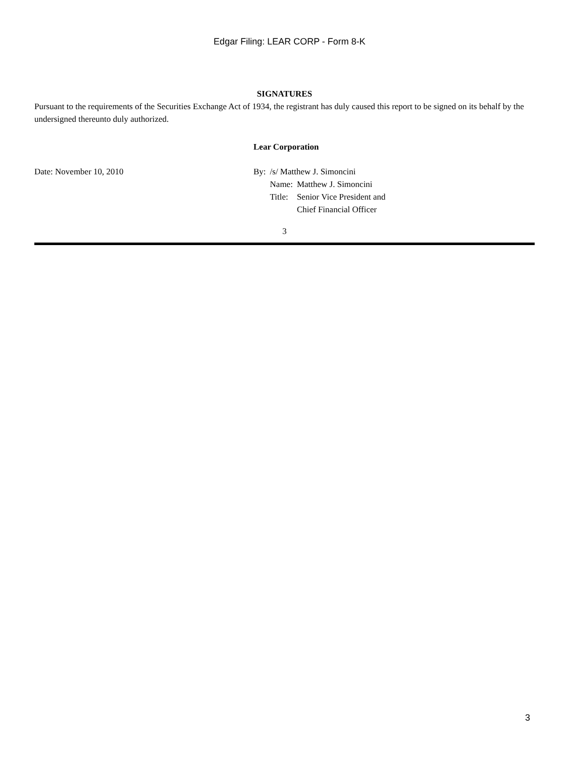Edgar Filing: LEAR CORP - Form 8-K
SIGNATURES
Pursuant to the requirements of the Securities Exchange Act of 1934, the registrant has duly caused this report to be signed on its behalf by the undersigned thereunto duly authorized.
Lear Corporation
Date: November 10, 2010
| By: | /s/ Matthew J. Simoncini | |
| | Name: | Matthew J. Simoncini |
| | Title: | Senior Vice President and Chief Financial Officer |
3
3